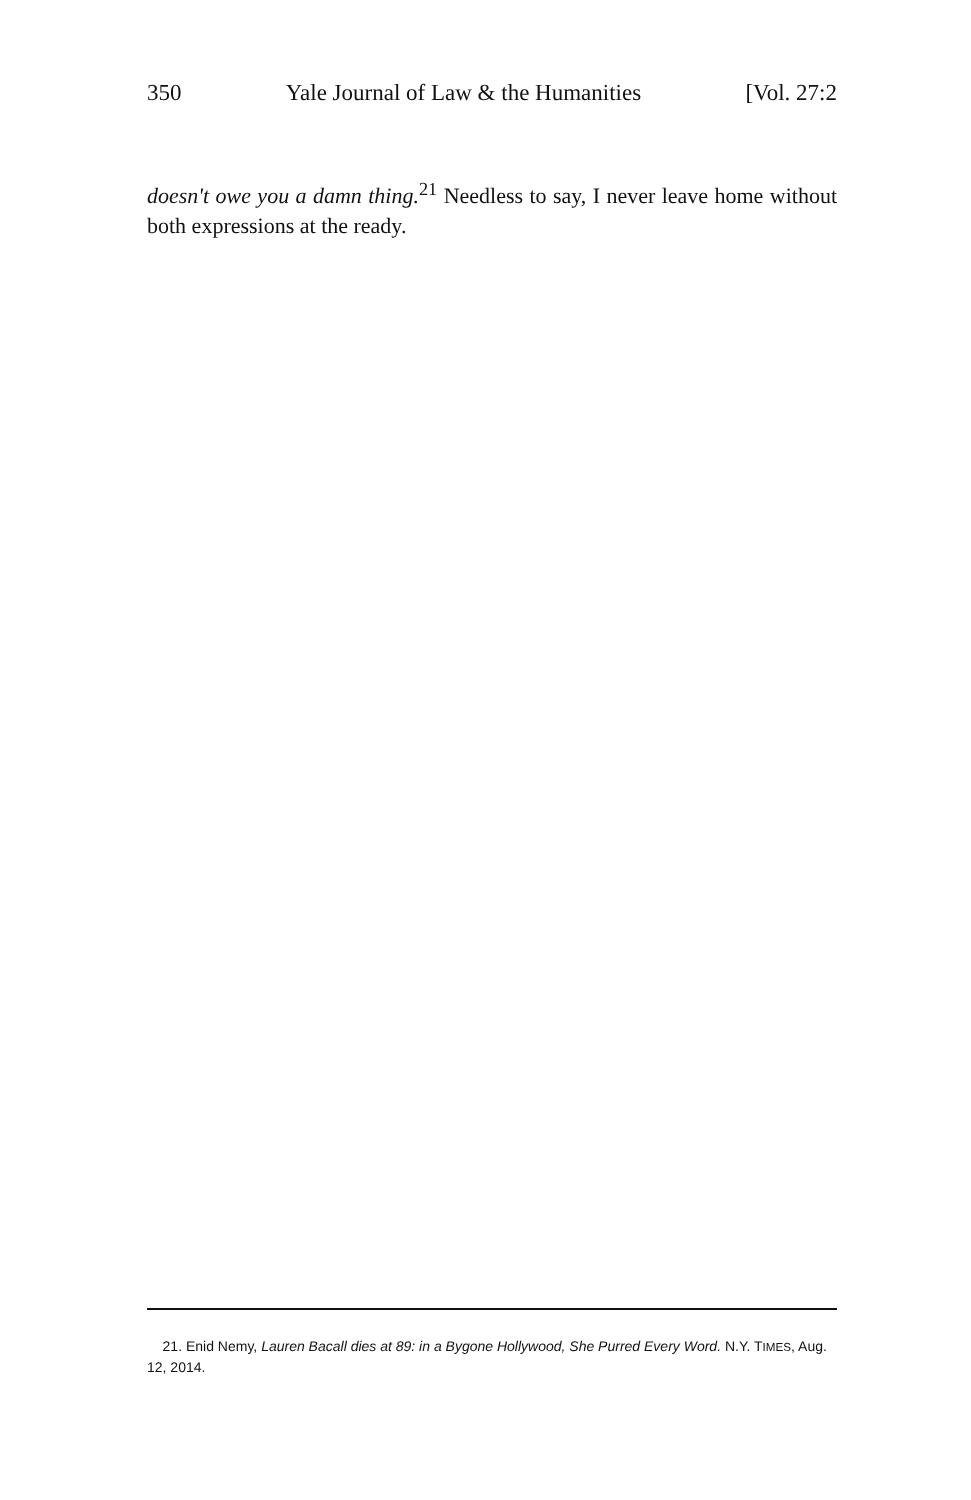350 Yale Journal of Law & the Humanities [Vol. 27:2
doesn't owe you a damn thing.<sup>21</sup> Needless to say, I never leave home without both expressions at the ready.
21. Enid Nemy, Lauren Bacall dies at 89: in a Bygone Hollywood, She Purred Every Word. N.Y. TIMES, Aug. 12, 2014.